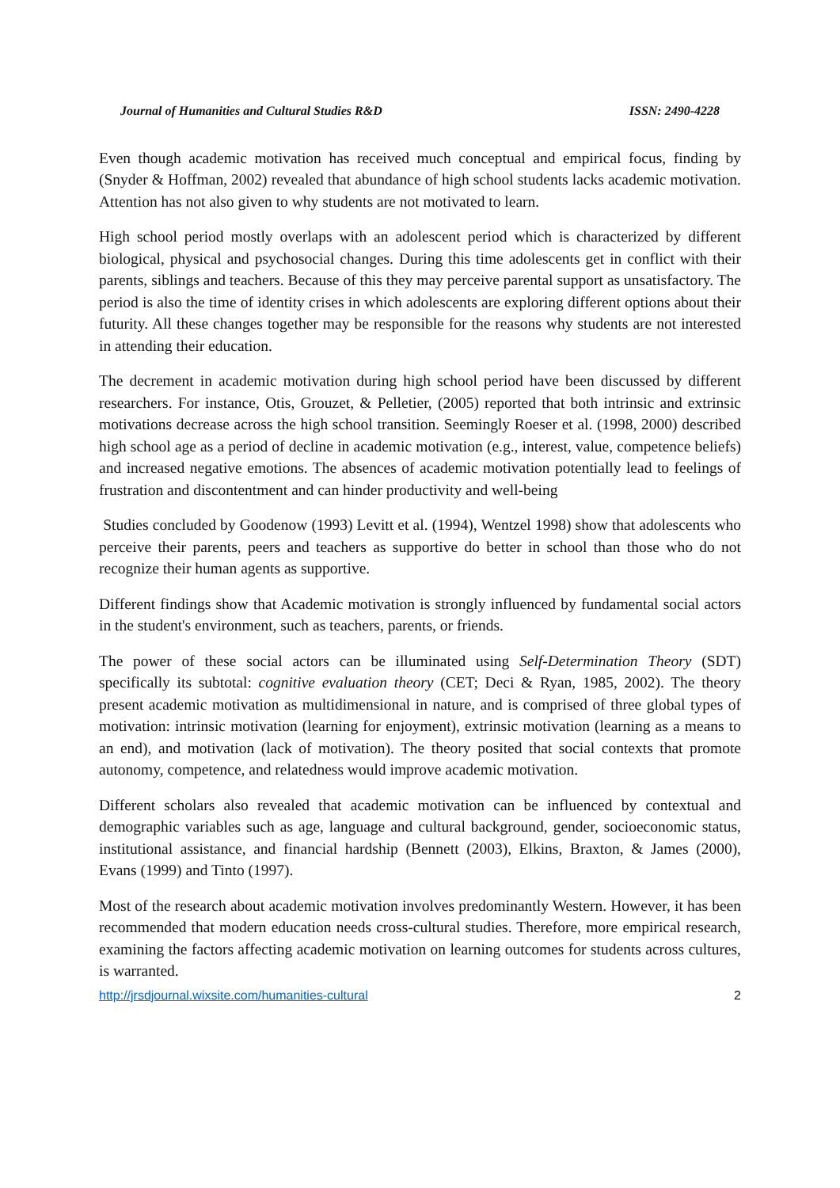Journal of Humanities and Cultural Studies R&D ISSN: 2490-4228
Even though academic motivation has received much conceptual and empirical focus, finding by (Snyder & Hoffman, 2002) revealed that abundance of high school students lacks academic motivation. Attention has not also given to why students are not motivated to learn.
High school period mostly overlaps with an adolescent period which is characterized by different biological, physical and psychosocial changes. During this time adolescents get in conflict with their parents, siblings and teachers. Because of this they may perceive parental support as unsatisfactory. The period is also the time of identity crises in which adolescents are exploring different options about their futurity. All these changes together may be responsible for the reasons why students are not interested in attending their education.
The decrement in academic motivation during high school period have been discussed by different researchers. For instance, Otis, Grouzet, & Pelletier, (2005) reported that both intrinsic and extrinsic motivations decrease across the high school transition. Seemingly Roeser et al. (1998, 2000) described high school age as a period of decline in academic motivation (e.g., interest, value, competence beliefs) and increased negative emotions. The absences of academic motivation potentially lead to feelings of frustration and discontentment and can hinder productivity and well-being
Studies concluded by Goodenow (1993) Levitt et al. (1994), Wentzel 1998) show that adolescents who perceive their parents, peers and teachers as supportive do better in school than those who do not recognize their human agents as supportive.
Different findings show that Academic motivation is strongly influenced by fundamental social actors in the student's environment, such as teachers, parents, or friends.
The power of these social actors can be illuminated using Self-Determination Theory (SDT) specifically its subtotal: cognitive evaluation theory (CET; Deci & Ryan, 1985, 2002). The theory present academic motivation as multidimensional in nature, and is comprised of three global types of motivation: intrinsic motivation (learning for enjoyment), extrinsic motivation (learning as a means to an end), and motivation (lack of motivation). The theory posited that social contexts that promote autonomy, competence, and relatedness would improve academic motivation.
Different scholars also revealed that academic motivation can be influenced by contextual and demographic variables such as age, language and cultural background, gender, socioeconomic status, institutional assistance, and financial hardship (Bennett (2003), Elkins, Braxton, & James (2000), Evans (1999) and Tinto (1997).
Most of the research about academic motivation involves predominantly Western. However, it has been recommended that modern education needs cross-cultural studies. Therefore, more empirical research, examining the factors affecting academic motivation on learning outcomes for students across cultures, is warranted.
http://jrsdjournal.wixsite.com/humanities-cultural 2